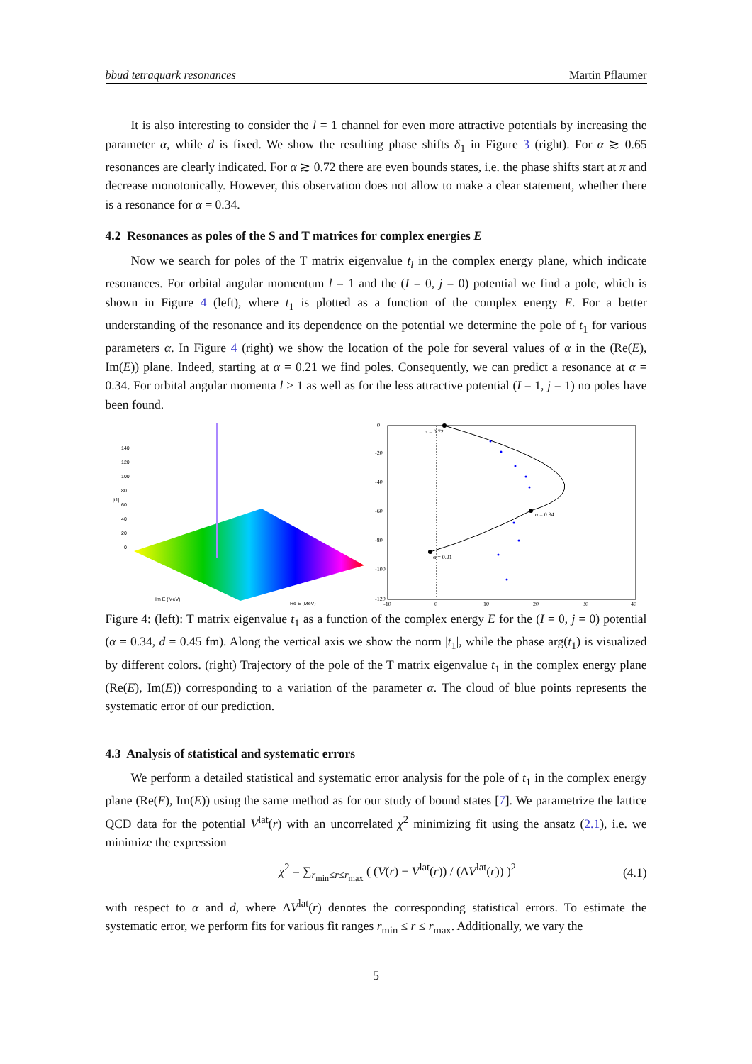b̄b̄ud tetraquark resonances Martin Pflaumer
It is also interesting to consider the l = 1 channel for even more attractive potentials by increasing the parameter α, while d is fixed. We show the resulting phase shifts δ<sub>1</sub> in Figure 3 (right). For α ≳ 0.65 resonances are clearly indicated. For α ≳ 0.72 there are even bounds states, i.e. the phase shifts start at π and decrease monotonically. However, this observation does not allow to make a clear statement, whether there is a resonance for α = 0.34.
4.2 Resonances as poles of the S and T matrices for complex energies E
Now we search for poles of the T matrix eigenvalue t<sub>l</sub> in the complex energy plane, which indicate resonances. For orbital angular momentum l = 1 and the (I = 0, j = 0) potential we find a pole, which is shown in Figure 4 (left), where t<sub>1</sub> is plotted as a function of the complex energy E. For a better understanding of the resonance and its dependence on the potential we determine the pole of t<sub>1</sub> for various parameters α. In Figure 4 (right) we show the location of the pole for several values of α in the (Re(E), Im(E)) plane. Indeed, starting at α = 0.21 we find poles. Consequently, we can predict a resonance at α = 0.34. For orbital angular momenta l > 1 as well as for the less attractive potential (I = 1, j = 1) no poles have been found.
140
120
100
80
60
40
20
0
|t1|
Im E (MeV)
Re E (MeV)
α = 0.72
α = 0.34
α = 0.21
0
-20
-40
-60
-80
-100
-120
-10
0
10
20
30
40
Figure 4: (left): T matrix eigenvalue t<sub>1</sub> as a function of the complex energy E for the (I = 0, j = 0) potential (α = 0.34, d = 0.45 fm). Along the vertical axis we show the norm |t<sub>1</sub>|, while the phase arg(t<sub>1</sub>) is visualized by different colors. (right) Trajectory of the pole of the T matrix eigenvalue t<sub>1</sub> in the complex energy plane (Re(E), Im(E)) corresponding to a variation of the parameter α. The cloud of blue points represents the systematic error of our prediction.
4.3 Analysis of statistical and systematic errors
We perform a detailed statistical and systematic error analysis for the pole of t<sub>1</sub> in the complex energy plane (Re(E), Im(E)) using the same method as for our study of bound states [7]. We parametrize the lattice QCD data for the potential V<sup>lat</sup>(r) with an uncorrelated χ<sup>2</sup> minimizing fit using the ansatz (2.1), i.e. we minimize the expression
χ<sup>2</sup> = ∑<sub>r<sub>min</sub>≤r≤r<sub>max</sub></sub> ( (V(r) − V<sup>lat</sup>(r)) / (ΔV<sup>lat</sup>(r)) )<sup>2</sup> (4.1)
with respect to α and d, where ΔV<sup>lat</sup>(r) denotes the corresponding statistical errors. To estimate the systematic error, we perform fits for various fit ranges r<sub>min</sub> ≤ r ≤ r<sub>max</sub>. Additionally, we vary the
5